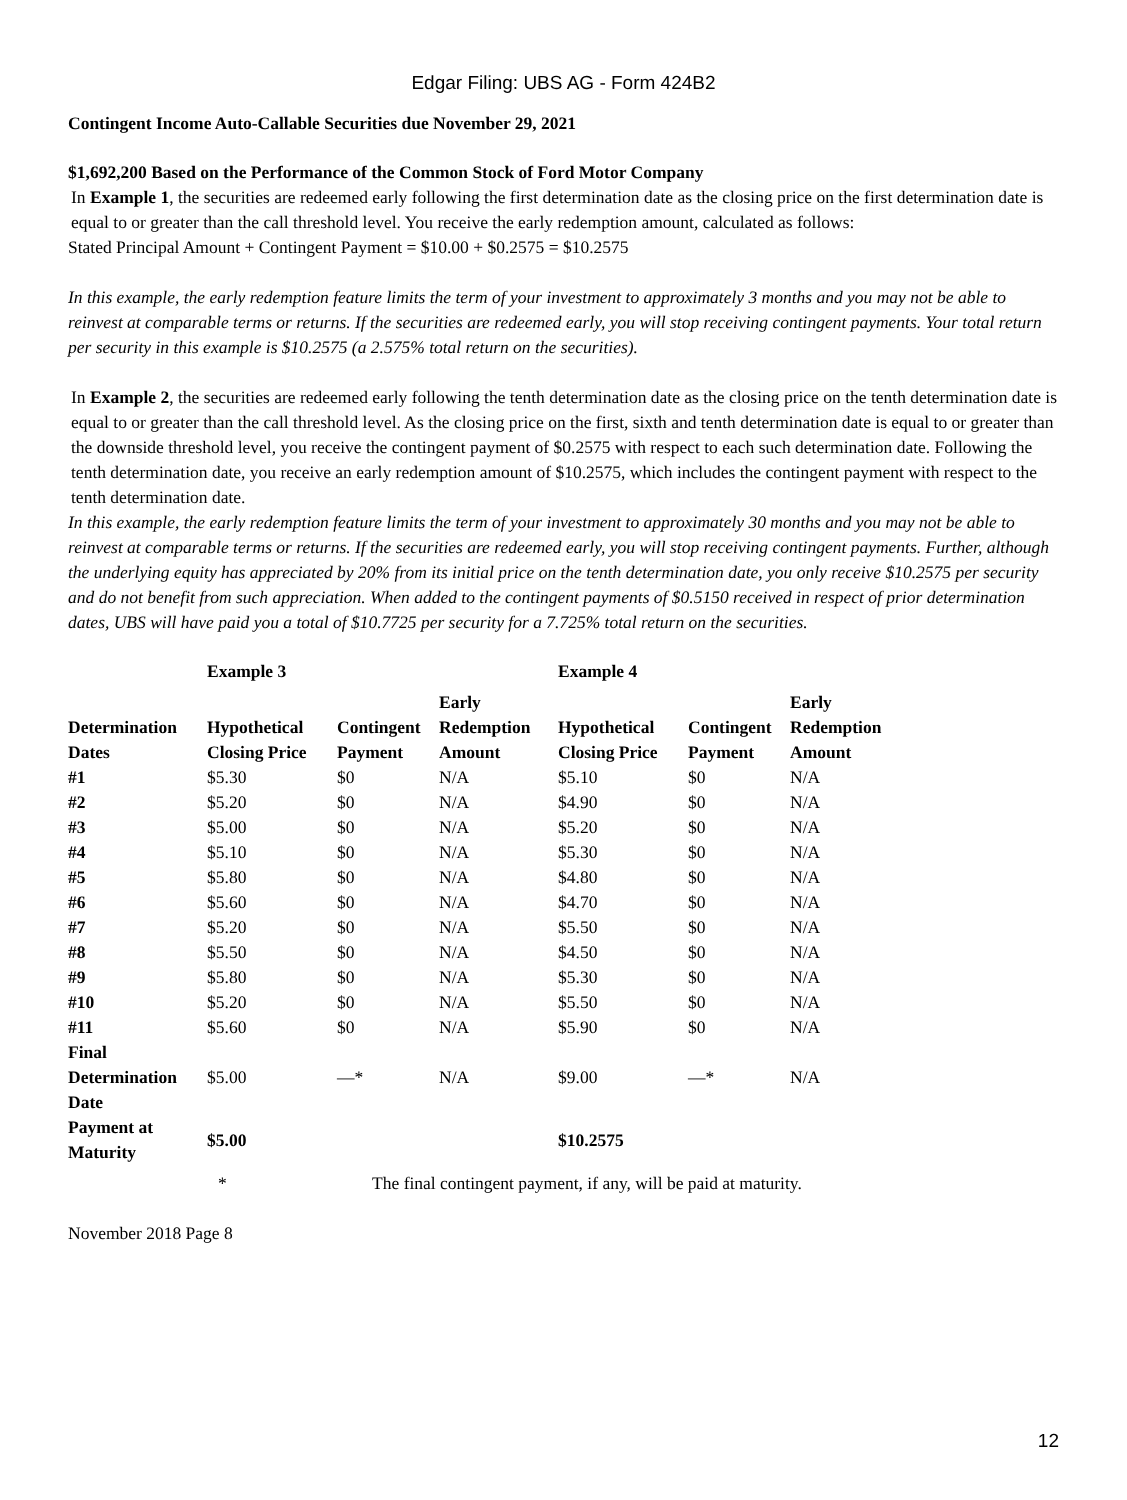Edgar Filing: UBS AG - Form 424B2
Contingent Income Auto-Callable Securities due November 29, 2021
$1,692,200 Based on the Performance of the Common Stock of Ford Motor Company
In Example 1, the securities are redeemed early following the first determination date as the closing price on the first determination date is equal to or greater than the call threshold level. You receive the early redemption amount, calculated as follows:
Stated Principal Amount + Contingent Payment = $10.00 + $0.2575 = $10.2575
In this example, the early redemption feature limits the term of your investment to approximately 3 months and you may not be able to reinvest at comparable terms or returns. If the securities are redeemed early, you will stop receiving contingent payments. Your total return per security in this example is $10.2575 (a 2.575% total return on the securities).
In Example 2, the securities are redeemed early following the tenth determination date as the closing price on the tenth determination date is equal to or greater than the call threshold level. As the closing price on the first, sixth and tenth determination date is equal to or greater than the downside threshold level, you receive the contingent payment of $0.2575 with respect to each such determination date. Following the tenth determination date, you receive an early redemption amount of $10.2575, which includes the contingent payment with respect to the tenth determination date.
In this example, the early redemption feature limits the term of your investment to approximately 30 months and you may not be able to reinvest at comparable terms or returns. If the securities are redeemed early, you will stop receiving contingent payments. Further, although the underlying equity has appreciated by 20% from its initial price on the tenth determination date, you only receive $10.2575 per security and do not benefit from such appreciation. When added to the contingent payments of $0.5150 received in respect of prior determination dates, UBS will have paid you a total of $10.7725 per security for a 7.725% total return on the securities.
| | Example 3 | | | Example 4 | | |
| --- | --- | --- | --- | --- | --- | --- |
| Determination Dates | Hypothetical Closing Price | Contingent Payment | Early Redemption Amount | Hypothetical Closing Price | Contingent Payment | Early Redemption Amount |
| #1 | $5.30 | $0 | N/A | $5.10 | $0 | N/A |
| #2 | $5.20 | $0 | N/A | $4.90 | $0 | N/A |
| #3 | $5.00 | $0 | N/A | $5.20 | $0 | N/A |
| #4 | $5.10 | $0 | N/A | $5.30 | $0 | N/A |
| #5 | $5.80 | $0 | N/A | $4.80 | $0 | N/A |
| #6 | $5.60 | $0 | N/A | $4.70 | $0 | N/A |
| #7 | $5.20 | $0 | N/A | $5.50 | $0 | N/A |
| #8 | $5.50 | $0 | N/A | $4.50 | $0 | N/A |
| #9 | $5.80 | $0 | N/A | $5.30 | $0 | N/A |
| #10 | $5.20 | $0 | N/A | $5.50 | $0 | N/A |
| #11 | $5.60 | $0 | N/A | $5.90 | $0 | N/A |
| Final Determination Date | $5.00 | —* | N/A | $9.00 | —* | N/A |
| Payment at Maturity | $5.00 | | | $10.2575 | | |
* The final contingent payment, if any, will be paid at maturity.
November 2018 Page 8
12